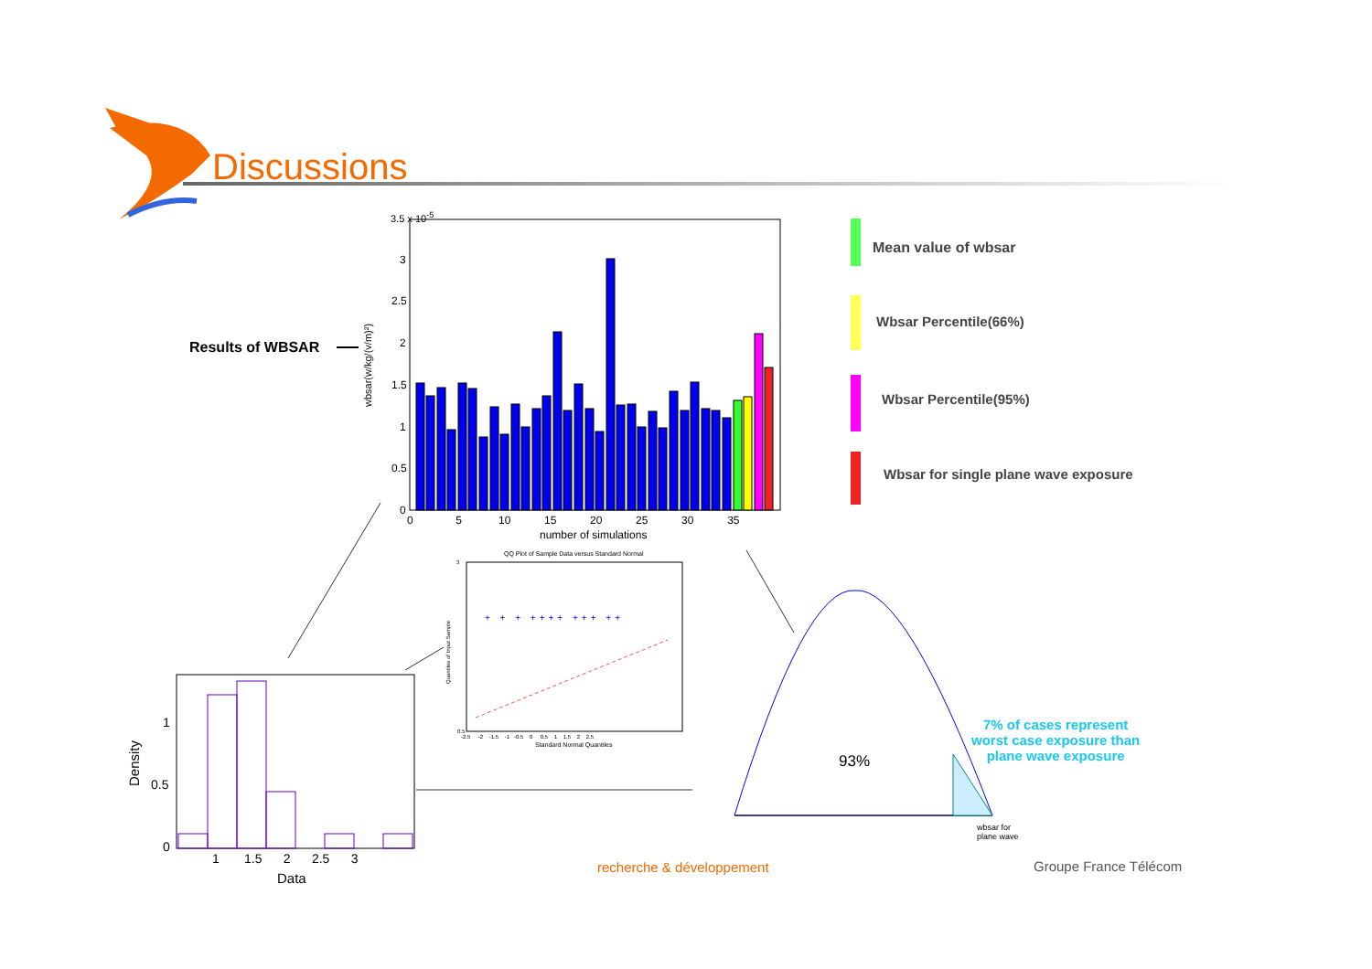Discussions
3.5 x 10<sup>-5</sup>
3
2.5
2
1.5
1
0.5
0
wbsar(w/kg/(v/m)²)
0 5 10 15 20 25 30 35
number of simulations
Results of WBSAR
Mean value of wbsar
Wbsar Percentile(66%)
Wbsar Percentile(95%)
Wbsar for single plane wave exposure
QQ Plot of Sample Data versus Standard Normal
3
0.5
-2.5 -2 -1.5 -1 -0.5 0 0.5 1 1.5 2 2.5
Standard Normal Quantiles
Quantiles of Input Sample
+ + + ++++ +++ ++
1
0.5
0
1 1.5 2 2.5 3
Data
Density
93%
wbsar for
plane wave
7% of cases represent
worst case exposure than
plane wave exposure
recherche & développement Groupe France Télécom